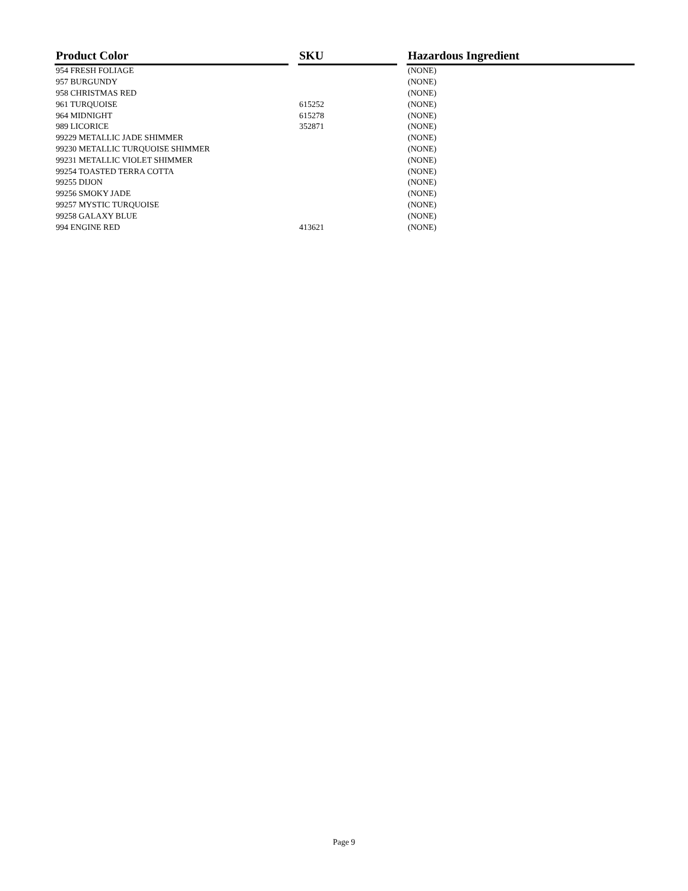| Product Color | | SKU | | Hazardous Ingredient |
| --- | --- | --- | --- | --- |
| 954 FRESH FOLIAGE | | | | (NONE) |
| 957 BURGUNDY | | | | (NONE) |
| 958 CHRISTMAS RED | | | | (NONE) |
| 961 TURQUOISE | | 615252 | | (NONE) |
| 964 MIDNIGHT | | 615278 | | (NONE) |
| 989 LICORICE | | 352871 | | (NONE) |
| 99229 METALLIC JADE SHIMMER | | | | (NONE) |
| 99230 METALLIC TURQUOISE SHIMMER | | | | (NONE) |
| 99231 METALLIC VIOLET SHIMMER | | | | (NONE) |
| 99254 TOASTED TERRA COTTA | | | | (NONE) |
| 99255 DIJON | | | | (NONE) |
| 99256 SMOKY JADE | | | | (NONE) |
| 99257 MYSTIC TURQUOISE | | | | (NONE) |
| 99258 GALAXY BLUE | | | | (NONE) |
| 994 ENGINE RED | | 413621 | | (NONE) |
Page 9